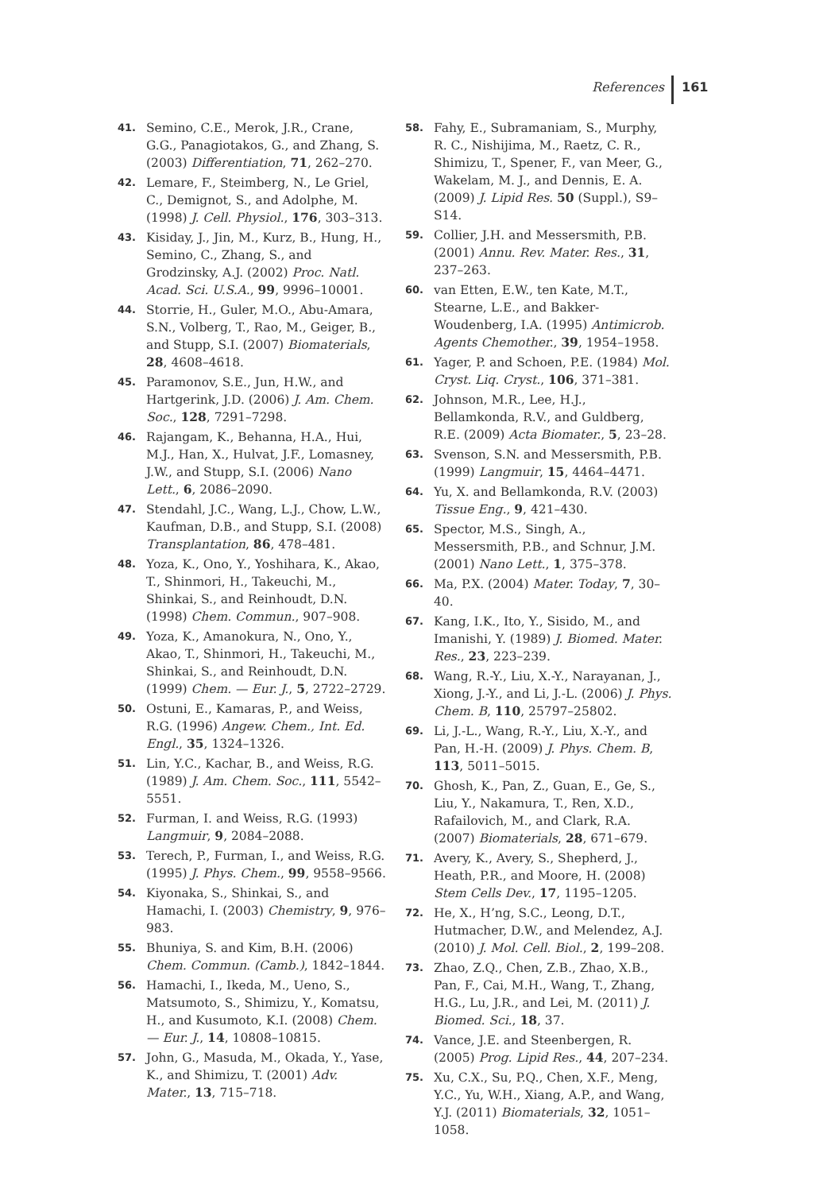References 161
41. Semino, C.E., Merok, J.R., Crane, G.G., Panagiotakos, G., and Zhang, S. (2003) Differentiation, 71, 262–270.
42. Lemare, F., Steimberg, N., Le Griel, C., Demignot, S., and Adolphe, M. (1998) J. Cell. Physiol., 176, 303–313.
43. Kisiday, J., Jin, M., Kurz, B., Hung, H., Semino, C., Zhang, S., and Grodzinsky, A.J. (2002) Proc. Natl. Acad. Sci. U.S.A., 99, 9996–10001.
44. Storrie, H., Guler, M.O., Abu-Amara, S.N., Volberg, T., Rao, M., Geiger, B., and Stupp, S.I. (2007) Biomaterials, 28, 4608–4618.
45. Paramonov, S.E., Jun, H.W., and Hartgerink, J.D. (2006) J. Am. Chem. Soc., 128, 7291–7298.
46. Rajangam, K., Behanna, H.A., Hui, M.J., Han, X., Hulvat, J.F., Lomasney, J.W., and Stupp, S.I. (2006) Nano Lett., 6, 2086–2090.
47. Stendahl, J.C., Wang, L.J., Chow, L.W., Kaufman, D.B., and Stupp, S.I. (2008) Transplantation, 86, 478–481.
48. Yoza, K., Ono, Y., Yoshihara, K., Akao, T., Shinmori, H., Takeuchi, M., Shinkai, S., and Reinhoudt, D.N. (1998) Chem. Commun., 907–908.
49. Yoza, K., Amanokura, N., Ono, Y., Akao, T., Shinmori, H., Takeuchi, M., Shinkai, S., and Reinhoudt, D.N. (1999) Chem. — Eur. J., 5, 2722–2729.
50. Ostuni, E., Kamaras, P., and Weiss, R.G. (1996) Angew. Chem., Int. Ed. Engl., 35, 1324–1326.
51. Lin, Y.C., Kachar, B., and Weiss, R.G. (1989) J. Am. Chem. Soc., 111, 5542–5551.
52. Furman, I. and Weiss, R.G. (1993) Langmuir, 9, 2084–2088.
53. Terech, P., Furman, I., and Weiss, R.G. (1995) J. Phys. Chem., 99, 9558–9566.
54. Kiyonaka, S., Shinkai, S., and Hamachi, I. (2003) Chemistry, 9, 976–983.
55. Bhuniya, S. and Kim, B.H. (2006) Chem. Commun. (Camb.), 1842–1844.
56. Hamachi, I., Ikeda, M., Ueno, S., Matsumoto, S., Shimizu, Y., Komatsu, H., and Kusumoto, K.I. (2008) Chem. — Eur. J., 14, 10808–10815.
57. John, G., Masuda, M., Okada, Y., Yase, K., and Shimizu, T. (2001) Adv. Mater., 13, 715–718.
58. Fahy, E., Subramaniam, S., Murphy, R. C., Nishijima, M., Raetz, C. R., Shimizu, T., Spener, F., van Meer, G., Wakelam, M. J., and Dennis, E. A. (2009) J. Lipid Res. 50 (Suppl.), S9–S14.
59. Collier, J.H. and Messersmith, P.B. (2001) Annu. Rev. Mater. Res., 31, 237–263.
60. van Etten, E.W., ten Kate, M.T., Stearne, L.E., and Bakker-Woudenberg, I.A. (1995) Antimicrob. Agents Chemother., 39, 1954–1958.
61. Yager, P. and Schoen, P.E. (1984) Mol. Cryst. Liq. Cryst., 106, 371–381.
62. Johnson, M.R., Lee, H.J., Bellamkonda, R.V., and Guldberg, R.E. (2009) Acta Biomater., 5, 23–28.
63. Svenson, S.N. and Messersmith, P.B. (1999) Langmuir, 15, 4464–4471.
64. Yu, X. and Bellamkonda, R.V. (2003) Tissue Eng., 9, 421–430.
65. Spector, M.S., Singh, A., Messersmith, P.B., and Schnur, J.M. (2001) Nano Lett., 1, 375–378.
66. Ma, P.X. (2004) Mater. Today, 7, 30–40.
67. Kang, I.K., Ito, Y., Sisido, M., and Imanishi, Y. (1989) J. Biomed. Mater. Res., 23, 223–239.
68. Wang, R.-Y., Liu, X.-Y., Narayanan, J., Xiong, J.-Y., and Li, J.-L. (2006) J. Phys. Chem. B, 110, 25797–25802.
69. Li, J.-L., Wang, R.-Y., Liu, X.-Y., and Pan, H.-H. (2009) J. Phys. Chem. B, 113, 5011–5015.
70. Ghosh, K., Pan, Z., Guan, E., Ge, S., Liu, Y., Nakamura, T., Ren, X.D., Rafailovich, M., and Clark, R.A. (2007) Biomaterials, 28, 671–679.
71. Avery, K., Avery, S., Shepherd, J., Heath, P.R., and Moore, H. (2008) Stem Cells Dev., 17, 1195–1205.
72. He, X., H’ng, S.C., Leong, D.T., Hutmacher, D.W., and Melendez, A.J. (2010) J. Mol. Cell. Biol., 2, 199–208.
73. Zhao, Z.Q., Chen, Z.B., Zhao, X.B., Pan, F., Cai, M.H., Wang, T., Zhang, H.G., Lu, J.R., and Lei, M. (2011) J. Biomed. Sci., 18, 37.
74. Vance, J.E. and Steenbergen, R. (2005) Prog. Lipid Res., 44, 207–234.
75. Xu, C.X., Su, P.Q., Chen, X.F., Meng, Y.C., Yu, W.H., Xiang, A.P., and Wang, Y.J. (2011) Biomaterials, 32, 1051–1058.